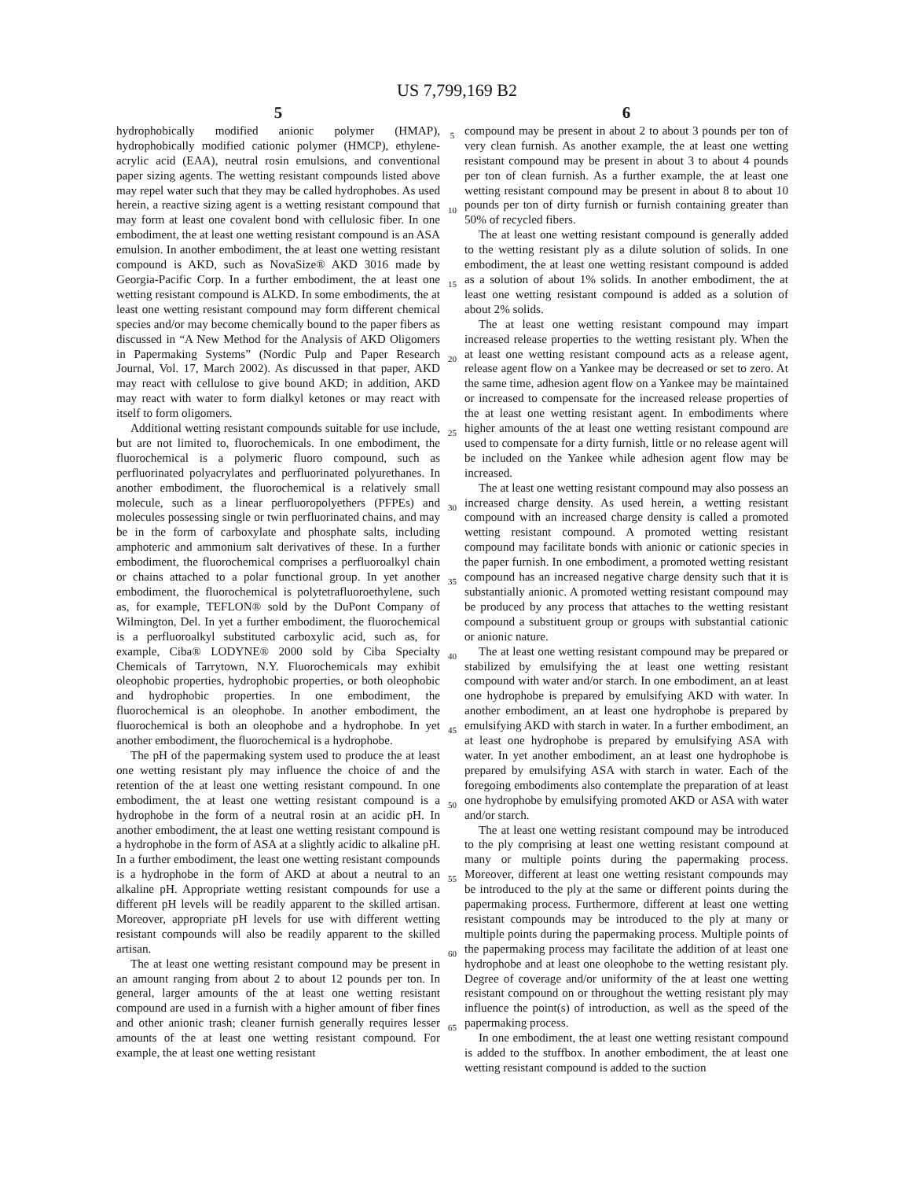US 7,799,169 B2
5
hydrophobically modified anionic polymer (HMAP), hydrophobically modified cationic polymer (HMCP), ethylene-acrylic acid (EAA), neutral rosin emulsions, and conventional paper sizing agents. The wetting resistant compounds listed above may repel water such that they may be called hydrophobes. As used herein, a reactive sizing agent is a wetting resistant compound that may form at least one covalent bond with cellulosic fiber. In one embodiment, the at least one wetting resistant compound is an ASA emulsion. In another embodiment, the at least one wetting resistant compound is AKD, such as NovaSize® AKD 3016 made by Georgia-Pacific Corp. In a further embodiment, the at least one wetting resistant compound is ALKD. In some embodiments, the at least one wetting resistant compound may form different chemical species and/or may become chemically bound to the paper fibers as discussed in “A New Method for the Analysis of AKD Oligomers in Papermaking Systems” (Nordic Pulp and Paper Research Journal, Vol. 17, March 2002). As discussed in that paper, AKD may react with cellulose to give bound AKD; in addition, AKD may react with water to form dialkyl ketones or may react with itself to form oligomers.
Additional wetting resistant compounds suitable for use include, but are not limited to, fluorochemicals. In one embodiment, the fluorochemical is a polymeric fluoro compound, such as perfluorinated polyacrylates and perfluorinated polyurethanes. In another embodiment, the fluorochemical is a relatively small molecule, such as a linear perfluoropolyethers (PFPEs) and molecules possessing single or twin perfluorinated chains, and may be in the form of carboxylate and phosphate salts, including amphoteric and ammonium salt derivatives of these. In a further embodiment, the fluorochemical comprises a perfluoroalkyl chain or chains attached to a polar functional group. In yet another embodiment, the fluorochemical is polytetrafluoroethylene, such as, for example, TEFLON® sold by the DuPont Company of Wilmington, Del. In yet a further embodiment, the fluorochemical is a perfluoroalkyl substituted carboxylic acid, such as, for example, Ciba® LODYNE® 2000 sold by Ciba Specialty Chemicals of Tarrytown, N.Y. Fluorochemicals may exhibit oleophobic properties, hydrophobic properties, or both oleophobic and hydrophobic properties. In one embodiment, the fluorochemical is an oleophobe. In another embodiment, the fluorochemical is both an oleophobe and a hydrophobe. In yet another embodiment, the fluorochemical is a hydrophobe.
The pH of the papermaking system used to produce the at least one wetting resistant ply may influence the choice of and the retention of the at least one wetting resistant compound. In one embodiment, the at least one wetting resistant compound is a hydrophobe in the form of a neutral rosin at an acidic pH. In another embodiment, the at least one wetting resistant compound is a hydrophobe in the form of ASA at a slightly acidic to alkaline pH. In a further embodiment, the least one wetting resistant compounds is a hydrophobe in the form of AKD at about a neutral to an alkaline pH. Appropriate wetting resistant compounds for use a different pH levels will be readily apparent to the skilled artisan. Moreover, appropriate pH levels for use with different wetting resistant compounds will also be readily apparent to the skilled artisan.
The at least one wetting resistant compound may be present in an amount ranging from about 2 to about 12 pounds per ton. In general, larger amounts of the at least one wetting resistant compound are used in a furnish with a higher amount of fiber fines and other anionic trash; cleaner furnish generally requires lesser amounts of the at least one wetting resistant compound. For example, the at least one wetting resistant
5
10
15
20
25
30
35
40
45
50
55
60
65
6
compound may be present in about 2 to about 3 pounds per ton of very clean furnish. As another example, the at least one wetting resistant compound may be present in about 3 to about 4 pounds per ton of clean furnish. As a further example, the at least one wetting resistant compound may be present in about 8 to about 10 pounds per ton of dirty furnish or furnish containing greater than 50% of recycled fibers.
The at least one wetting resistant compound is generally added to the wetting resistant ply as a dilute solution of solids. In one embodiment, the at least one wetting resistant compound is added as a solution of about 1% solids. In another embodiment, the at least one wetting resistant compound is added as a solution of about 2% solids.
The at least one wetting resistant compound may impart increased release properties to the wetting resistant ply. When the at least one wetting resistant compound acts as a release agent, release agent flow on a Yankee may be decreased or set to zero. At the same time, adhesion agent flow on a Yankee may be maintained or increased to compensate for the increased release properties of the at least one wetting resistant agent. In embodiments where higher amounts of the at least one wetting resistant compound are used to compensate for a dirty furnish, little or no release agent will be included on the Yankee while adhesion agent flow may be increased.
The at least one wetting resistant compound may also possess an increased charge density. As used herein, a wetting resistant compound with an increased charge density is called a promoted wetting resistant compound. A promoted wetting resistant compound may facilitate bonds with anionic or cationic species in the paper furnish. In one embodiment, a promoted wetting resistant compound has an increased negative charge density such that it is substantially anionic. A promoted wetting resistant compound may be produced by any process that attaches to the wetting resistant compound a substituent group or groups with substantial cationic or anionic nature.
The at least one wetting resistant compound may be prepared or stabilized by emulsifying the at least one wetting resistant compound with water and/or starch. In one embodiment, an at least one hydrophobe is prepared by emulsifying AKD with water. In another embodiment, an at least one hydrophobe is prepared by emulsifying AKD with starch in water. In a further embodiment, an at least one hydrophobe is prepared by emulsifying ASA with water. In yet another embodiment, an at least one hydrophobe is prepared by emulsifying ASA with starch in water. Each of the foregoing embodiments also contemplate the preparation of at least one hydrophobe by emulsifying promoted AKD or ASA with water and/or starch.
The at least one wetting resistant compound may be introduced to the ply comprising at least one wetting resistant compound at many or multiple points during the papermaking process. Moreover, different at least one wetting resistant compounds may be introduced to the ply at the same or different points during the papermaking process. Furthermore, different at least one wetting resistant compounds may be introduced to the ply at many or multiple points during the papermaking process. Multiple points of the papermaking process may facilitate the addition of at least one hydrophobe and at least one oleophobe to the wetting resistant ply. Degree of coverage and/or uniformity of the at least one wetting resistant compound on or throughout the wetting resistant ply may influence the point(s) of introduction, as well as the speed of the papermaking process.
In one embodiment, the at least one wetting resistant compound is added to the stuffbox. In another embodiment, the at least one wetting resistant compound is added to the suction